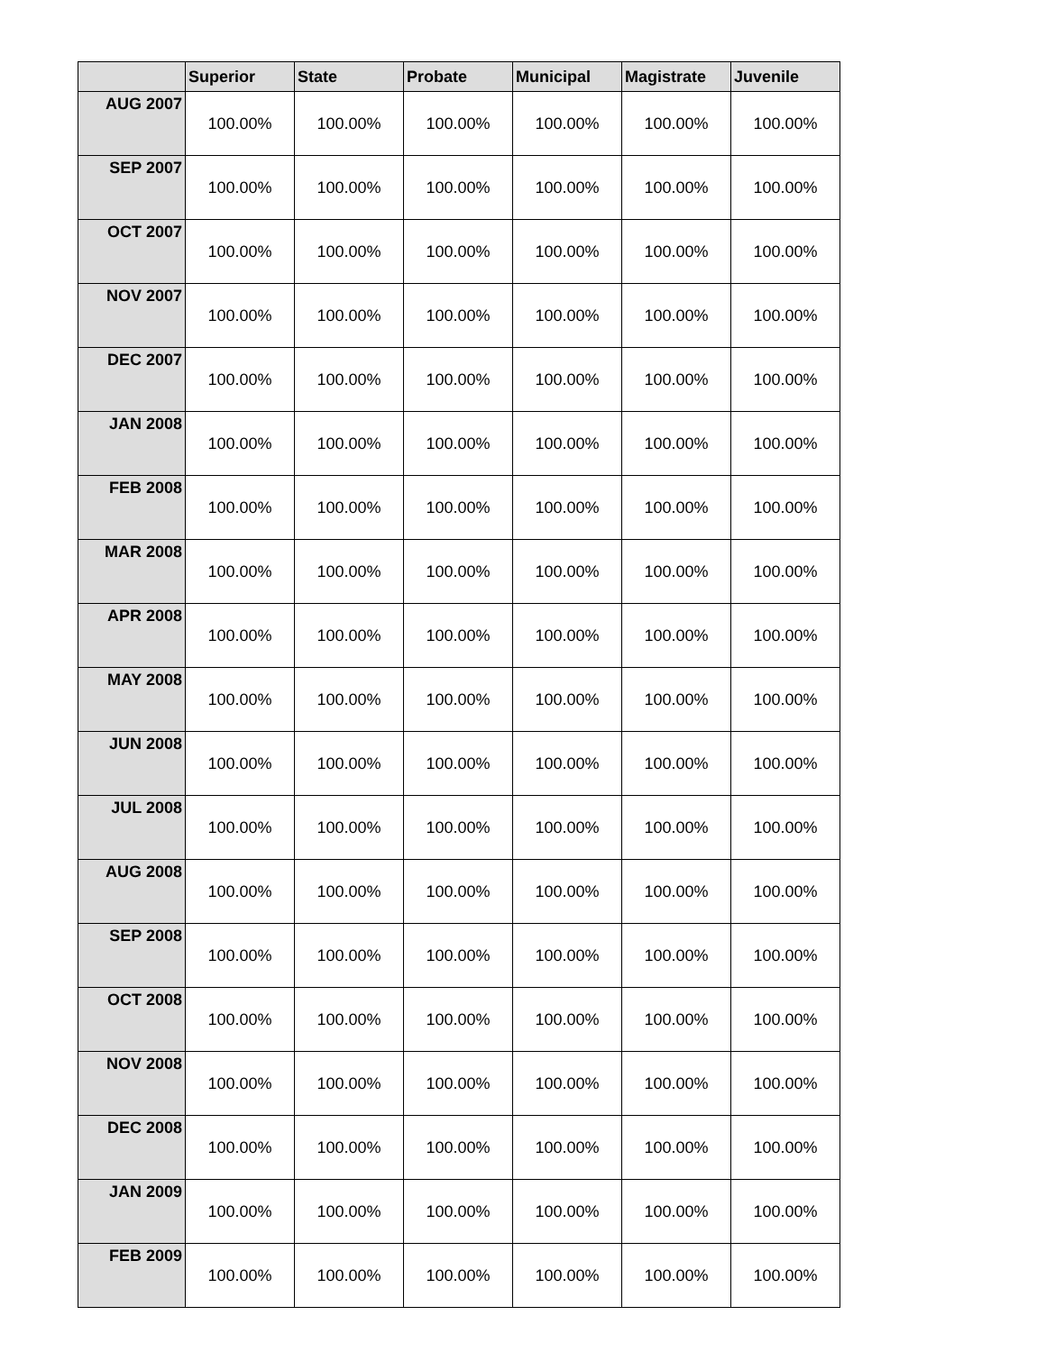| | Superior | State | Probate | Municipal | Magistrate | Juvenile |
| --- | --- | --- | --- | --- | --- | --- |
| AUG 2007 | 100.00% | 100.00% | 100.00% | 100.00% | 100.00% | 100.00% |
| SEP 2007 | 100.00% | 100.00% | 100.00% | 100.00% | 100.00% | 100.00% |
| OCT 2007 | 100.00% | 100.00% | 100.00% | 100.00% | 100.00% | 100.00% |
| NOV 2007 | 100.00% | 100.00% | 100.00% | 100.00% | 100.00% | 100.00% |
| DEC 2007 | 100.00% | 100.00% | 100.00% | 100.00% | 100.00% | 100.00% |
| JAN 2008 | 100.00% | 100.00% | 100.00% | 100.00% | 100.00% | 100.00% |
| FEB 2008 | 100.00% | 100.00% | 100.00% | 100.00% | 100.00% | 100.00% |
| MAR 2008 | 100.00% | 100.00% | 100.00% | 100.00% | 100.00% | 100.00% |
| APR 2008 | 100.00% | 100.00% | 100.00% | 100.00% | 100.00% | 100.00% |
| MAY 2008 | 100.00% | 100.00% | 100.00% | 100.00% | 100.00% | 100.00% |
| JUN 2008 | 100.00% | 100.00% | 100.00% | 100.00% | 100.00% | 100.00% |
| JUL 2008 | 100.00% | 100.00% | 100.00% | 100.00% | 100.00% | 100.00% |
| AUG 2008 | 100.00% | 100.00% | 100.00% | 100.00% | 100.00% | 100.00% |
| SEP 2008 | 100.00% | 100.00% | 100.00% | 100.00% | 100.00% | 100.00% |
| OCT 2008 | 100.00% | 100.00% | 100.00% | 100.00% | 100.00% | 100.00% |
| NOV 2008 | 100.00% | 100.00% | 100.00% | 100.00% | 100.00% | 100.00% |
| DEC 2008 | 100.00% | 100.00% | 100.00% | 100.00% | 100.00% | 100.00% |
| JAN 2009 | 100.00% | 100.00% | 100.00% | 100.00% | 100.00% | 100.00% |
| FEB 2009 | 100.00% | 100.00% | 100.00% | 100.00% | 100.00% | 100.00% |